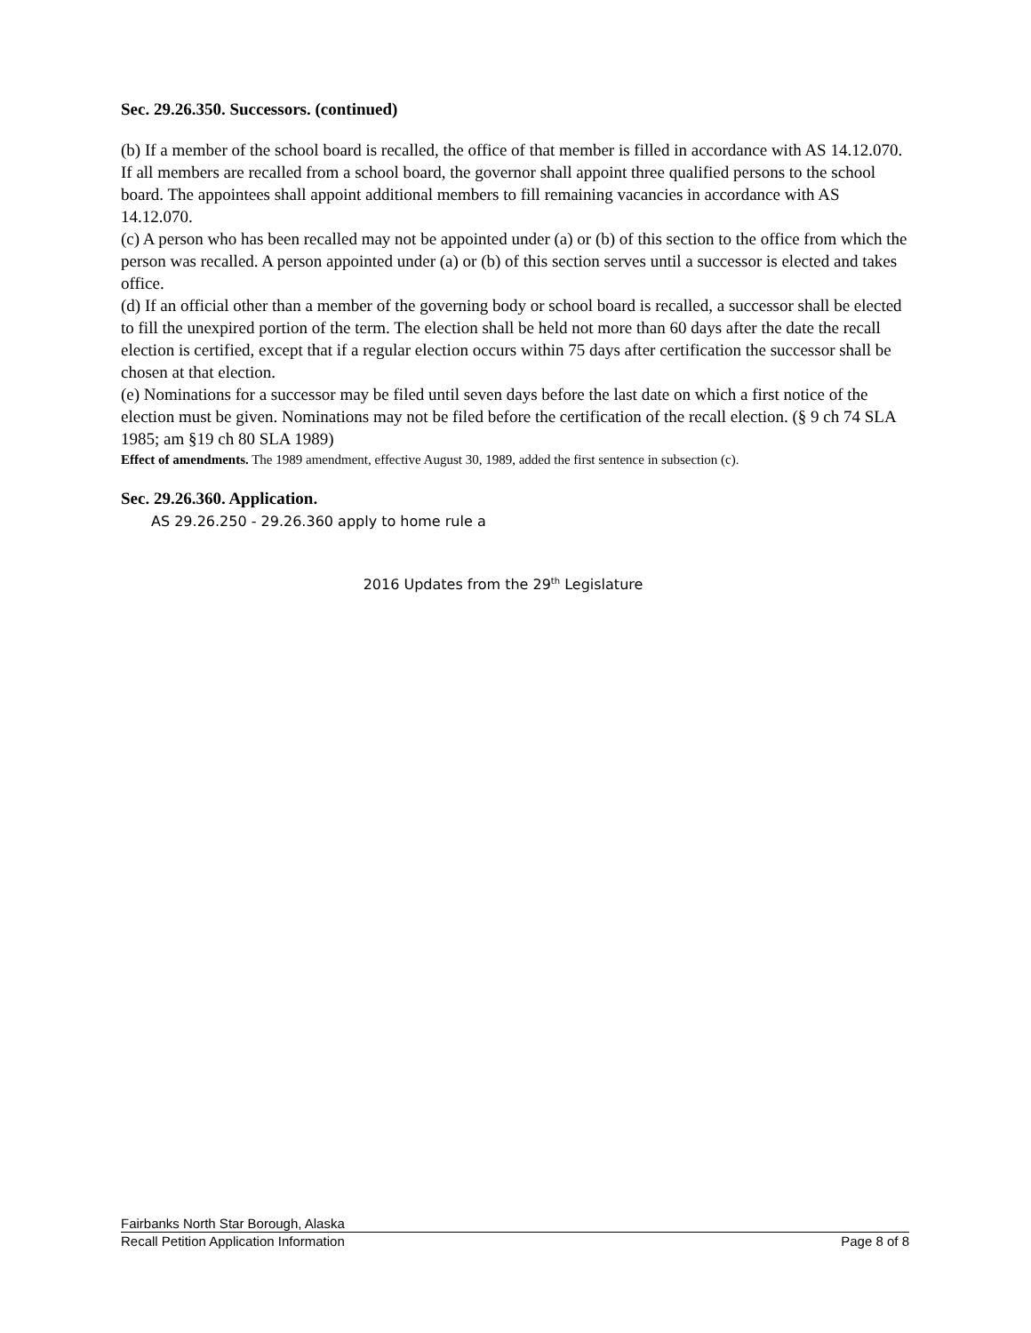Sec. 29.26.350. Successors. (continued)
(b) If a member of the school board is recalled, the office of that member is filled in accordance with AS 14.12.070. If all members are recalled from a school board, the governor shall appoint three qualified persons to the school board. The appointees shall appoint additional members to fill remaining vacancies in accordance with AS 14.12.070.
(c) A person who has been recalled may not be appointed under (a) or (b) of this section to the office from which the person was recalled. A person appointed under (a) or (b) of this section serves until a successor is elected and takes office.
(d) If an official other than a member of the governing body or school board is recalled, a successor shall be elected to fill the unexpired portion of the term. The election shall be held not more than 60 days after the date the recall election is certified, except that if a regular election occurs within 75 days after certification the successor shall be chosen at that election.
(e) Nominations for a successor may be filed until seven days before the last date on which a first notice of the election must be given. Nominations may not be filed before the certification of the recall election. (§ 9 ch 74 SLA 1985; am §19 ch 80 SLA 1989)
Effect of amendments. The 1989 amendment, effective August 30, 1989, added the first sentence in subsection (c).
Sec. 29.26.360. Application.
AS 29.26.250 - 29.26.360 apply to home rule a
2016 Updates from the 29<sup>th</sup> Legislature
Fairbanks North Star Borough, Alaska
Recall Petition Application Information Page 8 of 8